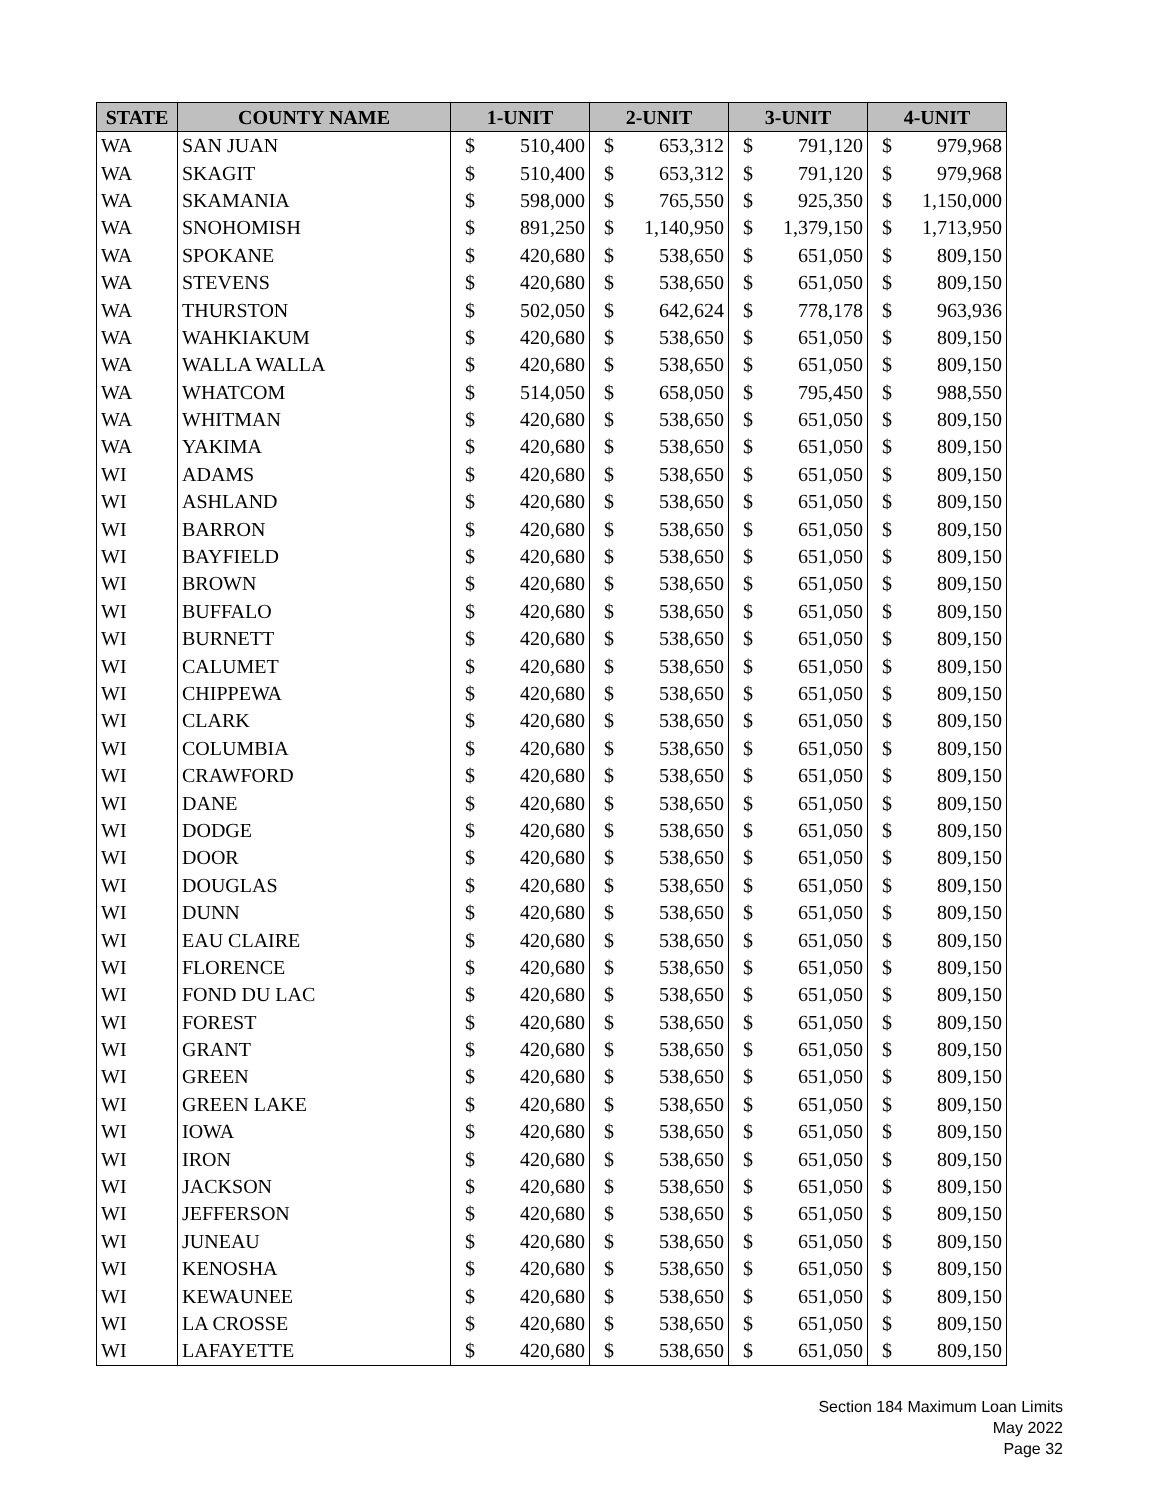| STATE | COUNTY NAME | 1-UNIT | | 2-UNIT | | 3-UNIT | | 4-UNIT | |
| --- | --- | --- | --- | --- | --- | --- | --- | --- | --- |
| WA | SAN JUAN | $ | 510,400 | $ | 653,312 | $ | 791,120 | $ | 979,968 |
| WA | SKAGIT | $ | 510,400 | $ | 653,312 | $ | 791,120 | $ | 979,968 |
| WA | SKAMANIA | $ | 598,000 | $ | 765,550 | $ | 925,350 | $ | 1,150,000 |
| WA | SNOHOMISH | $ | 891,250 | $ | 1,140,950 | $ | 1,379,150 | $ | 1,713,950 |
| WA | SPOKANE | $ | 420,680 | $ | 538,650 | $ | 651,050 | $ | 809,150 |
| WA | STEVENS | $ | 420,680 | $ | 538,650 | $ | 651,050 | $ | 809,150 |
| WA | THURSTON | $ | 502,050 | $ | 642,624 | $ | 778,178 | $ | 963,936 |
| WA | WAHKIAKUM | $ | 420,680 | $ | 538,650 | $ | 651,050 | $ | 809,150 |
| WA | WALLA WALLA | $ | 420,680 | $ | 538,650 | $ | 651,050 | $ | 809,150 |
| WA | WHATCOM | $ | 514,050 | $ | 658,050 | $ | 795,450 | $ | 988,550 |
| WA | WHITMAN | $ | 420,680 | $ | 538,650 | $ | 651,050 | $ | 809,150 |
| WA | YAKIMA | $ | 420,680 | $ | 538,650 | $ | 651,050 | $ | 809,150 |
| WI | ADAMS | $ | 420,680 | $ | 538,650 | $ | 651,050 | $ | 809,150 |
| WI | ASHLAND | $ | 420,680 | $ | 538,650 | $ | 651,050 | $ | 809,150 |
| WI | BARRON | $ | 420,680 | $ | 538,650 | $ | 651,050 | $ | 809,150 |
| WI | BAYFIELD | $ | 420,680 | $ | 538,650 | $ | 651,050 | $ | 809,150 |
| WI | BROWN | $ | 420,680 | $ | 538,650 | $ | 651,050 | $ | 809,150 |
| WI | BUFFALO | $ | 420,680 | $ | 538,650 | $ | 651,050 | $ | 809,150 |
| WI | BURNETT | $ | 420,680 | $ | 538,650 | $ | 651,050 | $ | 809,150 |
| WI | CALUMET | $ | 420,680 | $ | 538,650 | $ | 651,050 | $ | 809,150 |
| WI | CHIPPEWA | $ | 420,680 | $ | 538,650 | $ | 651,050 | $ | 809,150 |
| WI | CLARK | $ | 420,680 | $ | 538,650 | $ | 651,050 | $ | 809,150 |
| WI | COLUMBIA | $ | 420,680 | $ | 538,650 | $ | 651,050 | $ | 809,150 |
| WI | CRAWFORD | $ | 420,680 | $ | 538,650 | $ | 651,050 | $ | 809,150 |
| WI | DANE | $ | 420,680 | $ | 538,650 | $ | 651,050 | $ | 809,150 |
| WI | DODGE | $ | 420,680 | $ | 538,650 | $ | 651,050 | $ | 809,150 |
| WI | DOOR | $ | 420,680 | $ | 538,650 | $ | 651,050 | $ | 809,150 |
| WI | DOUGLAS | $ | 420,680 | $ | 538,650 | $ | 651,050 | $ | 809,150 |
| WI | DUNN | $ | 420,680 | $ | 538,650 | $ | 651,050 | $ | 809,150 |
| WI | EAU CLAIRE | $ | 420,680 | $ | 538,650 | $ | 651,050 | $ | 809,150 |
| WI | FLORENCE | $ | 420,680 | $ | 538,650 | $ | 651,050 | $ | 809,150 |
| WI | FOND DU LAC | $ | 420,680 | $ | 538,650 | $ | 651,050 | $ | 809,150 |
| WI | FOREST | $ | 420,680 | $ | 538,650 | $ | 651,050 | $ | 809,150 |
| WI | GRANT | $ | 420,680 | $ | 538,650 | $ | 651,050 | $ | 809,150 |
| WI | GREEN | $ | 420,680 | $ | 538,650 | $ | 651,050 | $ | 809,150 |
| WI | GREEN LAKE | $ | 420,680 | $ | 538,650 | $ | 651,050 | $ | 809,150 |
| WI | IOWA | $ | 420,680 | $ | 538,650 | $ | 651,050 | $ | 809,150 |
| WI | IRON | $ | 420,680 | $ | 538,650 | $ | 651,050 | $ | 809,150 |
| WI | JACKSON | $ | 420,680 | $ | 538,650 | $ | 651,050 | $ | 809,150 |
| WI | JEFFERSON | $ | 420,680 | $ | 538,650 | $ | 651,050 | $ | 809,150 |
| WI | JUNEAU | $ | 420,680 | $ | 538,650 | $ | 651,050 | $ | 809,150 |
| WI | KENOSHA | $ | 420,680 | $ | 538,650 | $ | 651,050 | $ | 809,150 |
| WI | KEWAUNEE | $ | 420,680 | $ | 538,650 | $ | 651,050 | $ | 809,150 |
| WI | LA CROSSE | $ | 420,680 | $ | 538,650 | $ | 651,050 | $ | 809,150 |
| WI | LAFAYETTE | $ | 420,680 | $ | 538,650 | $ | 651,050 | $ | 809,150 |
Section 184 Maximum Loan Limits
May 2022
Page 32